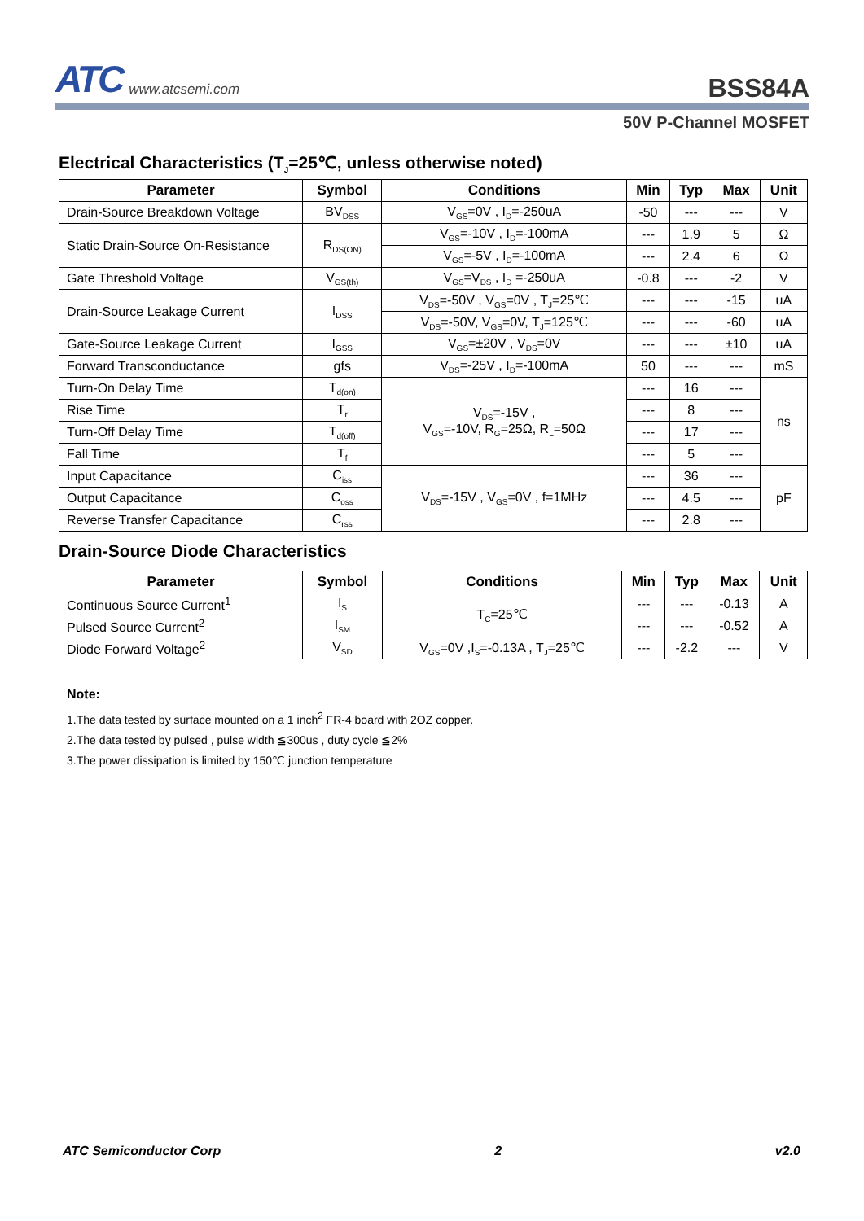ATC www.atcsemi.com
BSS84A
50V P-Channel MOSFET
Electrical Characteristics (T<sub>J</sub>=25℃, unless otherwise noted)
| Parameter | Symbol | Conditions | Min | Typ | Max | Unit |
| --- | --- | --- | --- | --- | --- | --- |
| Drain-Source Breakdown Voltage | BV<sub>DSS</sub> | V<sub>GS</sub>=0V , I<sub>D</sub>=-250uA | -50 | --- | --- | V |
| Static Drain-Source On-Resistance | R<sub>DS(ON)</sub> | V<sub>GS</sub>=-10V , I<sub>D</sub>=-100mA | --- | 1.9 | 5 | Ω |
| | | V<sub>GS</sub>=-5V , I<sub>D</sub>=-100mA | --- | 2.4 | 6 | Ω |
| Gate Threshold Voltage | V<sub>GS(th)</sub> | V<sub>GS</sub>=V<sub>DS</sub> , I<sub>D</sub> =-250uA | -0.8 | --- | -2 | V |
| Drain-Source Leakage Current | I<sub>DSS</sub> | V<sub>DS</sub>=-50V , V<sub>GS</sub>=0V , T<sub>J</sub>=25℃ | --- | --- | -15 | uA |
| | | V<sub>DS</sub>=-50V, V<sub>GS</sub>=0V, T<sub>J</sub>=125℃ | --- | --- | -60 | uA |
| Gate-Source Leakage Current | I<sub>GSS</sub> | V<sub>GS</sub>=±20V , V<sub>DS</sub>=0V | --- | --- | ±10 | uA |
| Forward Transconductance | gfs | V<sub>DS</sub>=-25V , I<sub>D</sub>=-100mA | 50 | --- | --- | mS |
| Turn-On Delay Time | T<sub>d(on)</sub> | V<sub>DS</sub>=-15V , V<sub>GS</sub>=-10V, R<sub>G</sub>=25Ω, R<sub>L</sub>=50Ω | --- | 16 | --- | ns |
| Rise Time | T<sub>r</sub> | | --- | 8 | --- | |
| Turn-Off Delay Time | T<sub>d(off)</sub> | | --- | 17 | --- | |
| Fall Time | T<sub>f</sub> | | --- | 5 | --- | |
| Input Capacitance | C<sub>iss</sub> | V<sub>DS</sub>=-15V , V<sub>GS</sub>=0V , f=1MHz | --- | 36 | --- | pF |
| Output Capacitance | C<sub>oss</sub> | | --- | 4.5 | --- | |
| Reverse Transfer Capacitance | C<sub>rss</sub> | | --- | 2.8 | --- | |
Drain-Source Diode Characteristics
| Parameter | Symbol | Conditions | Min | Typ | Max | Unit |
| --- | --- | --- | --- | --- | --- | --- |
| Continuous Source Current<sup>1</sup> | I<sub>S</sub> | T<sub>C</sub>=25℃ | --- | --- | -0.13 | A |
| Pulsed Source Current<sup>2</sup> | I<sub>SM</sub> | | --- | --- | -0.52 | A |
| Diode Forward Voltage<sup>2</sup> | V<sub>SD</sub> | V<sub>GS</sub>=0V ,I<sub>S</sub>=-0.13A , T<sub>J</sub>=25℃ | --- | -2.2 | --- | V |
Note:
1.The data tested by surface mounted on a 1 inch<sup>2</sup> FR-4 board with 2OZ copper.
2.The data tested by pulsed , pulse width ≦300us , duty cycle ≦2%
3.The power dissipation is limited by 150℃ junction temperature
ATC Semiconductor Corp 2 v2.0